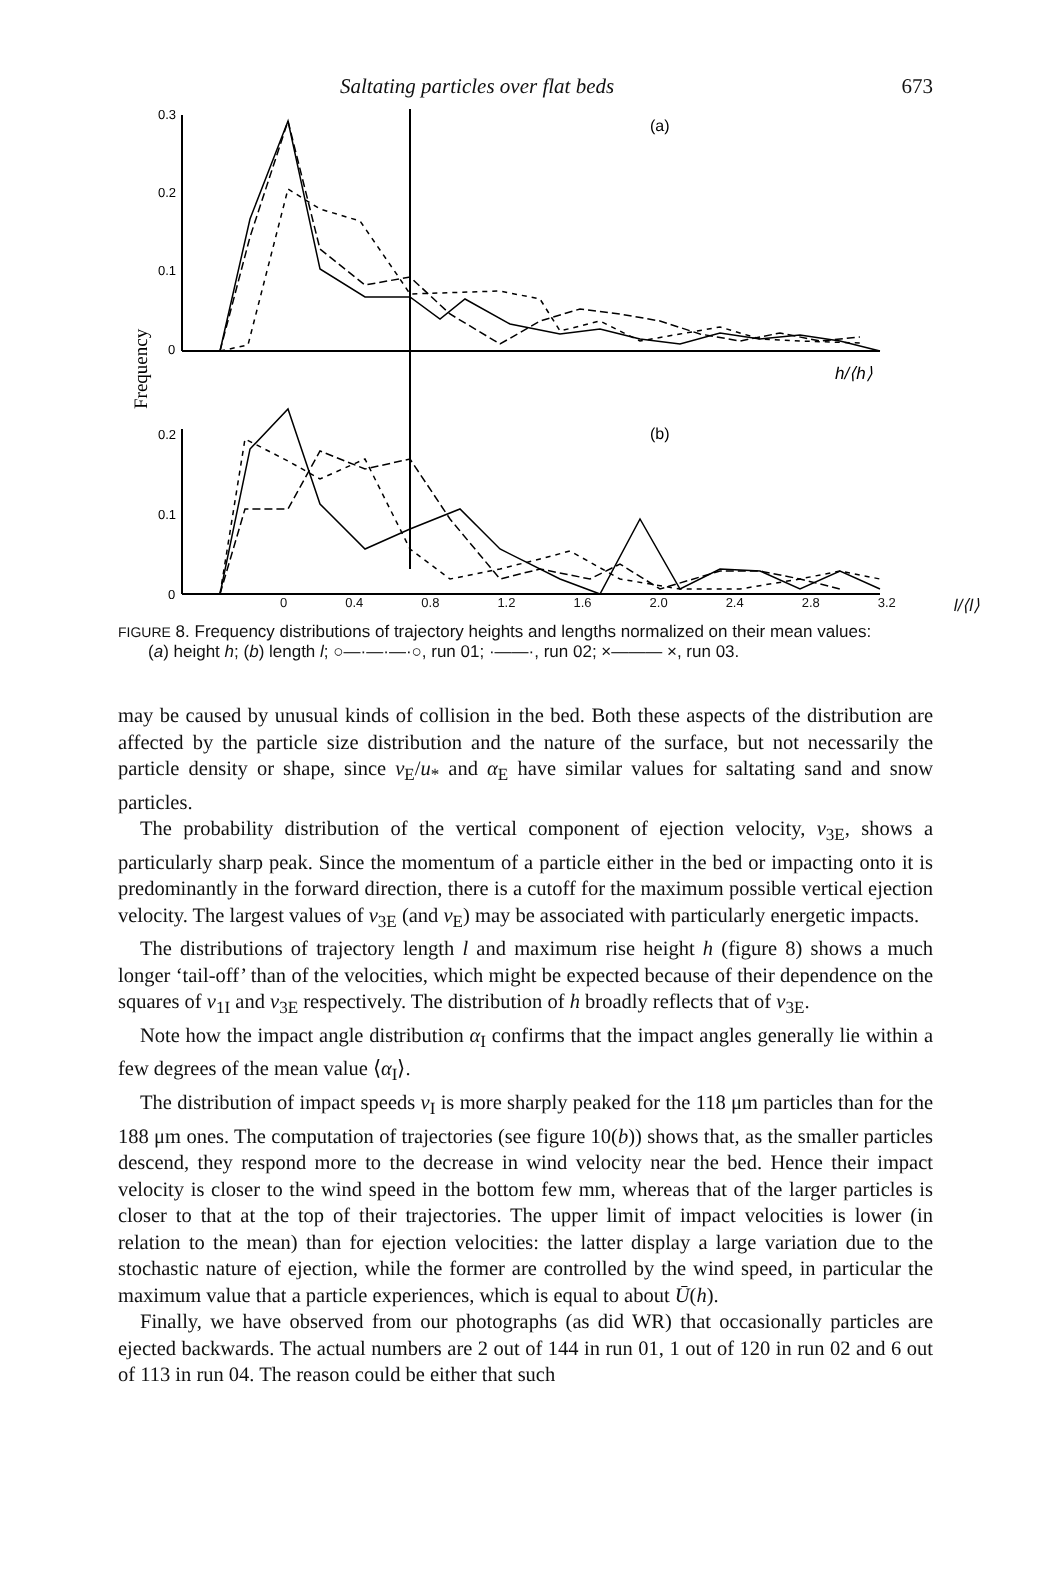Saltating particles over flat beds 673
0.3
0.2
0.1
0
(a)
Frequency
h/⟨h⟩
0.2
0.1
0
(b)
0 0.4 0.8 1.2 1.6 2.0 2.4 2.8 3.2 l/⟨l⟩
FIGURE 8. Frequency distributions of trajectory heights and lengths normalized on their mean values:
(a) height h; (b) length l; ○—·—·—·○, run 01; ·——·, run 02; ×——— ×, run 03.
may be caused by unusual kinds of collision in the bed. Both these aspects of the distribution are affected by the particle size distribution and the nature of the surface, but not necessarily the particle density or shape, since v<sub>E</sub>/u<sub>*</sub> and α<sub>E</sub> have similar values for saltating sand and snow particles.
The probability distribution of the vertical component of ejection velocity, v<sub>3E</sub>, shows a particularly sharp peak. Since the momentum of a particle either in the bed or impacting onto it is predominantly in the forward direction, there is a cutoff for the maximum possible vertical ejection velocity. The largest values of v<sub>3E</sub> (and v<sub>E</sub>) may be associated with particularly energetic impacts.
The distributions of trajectory length l and maximum rise height h (figure 8) shows a much longer ‘tail-off’ than of the velocities, which might be expected because of their dependence on the squares of v<sub>1I</sub> and v<sub>3E</sub> respectively. The distribution of h broadly reflects that of v<sub>3E</sub>.
Note how the impact angle distribution α<sub>I</sub> confirms that the impact angles generally lie within a few degrees of the mean value ⟨α<sub>I</sub>⟩.
The distribution of impact speeds v<sub>I</sub> is more sharply peaked for the 118 μm particles than for the 188 μm ones. The computation of trajectories (see figure 10(b)) shows that, as the smaller particles descend, they respond more to the decrease in wind velocity near the bed. Hence their impact velocity is closer to the wind speed in the bottom few mm, whereas that of the larger particles is closer to that at the top of their trajectories. The upper limit of impact velocities is lower (in relation to the mean) than for ejection velocities: the latter display a large variation due to the stochastic nature of ejection, while the former are controlled by the wind speed, in particular the maximum value that a particle experiences, which is equal to about Ū(h).
Finally, we have observed from our photographs (as did WR) that occasionally particles are ejected backwards. The actual numbers are 2 out of 144 in run 01, 1 out of 120 in run 02 and 6 out of 113 in run 04. The reason could be either that such